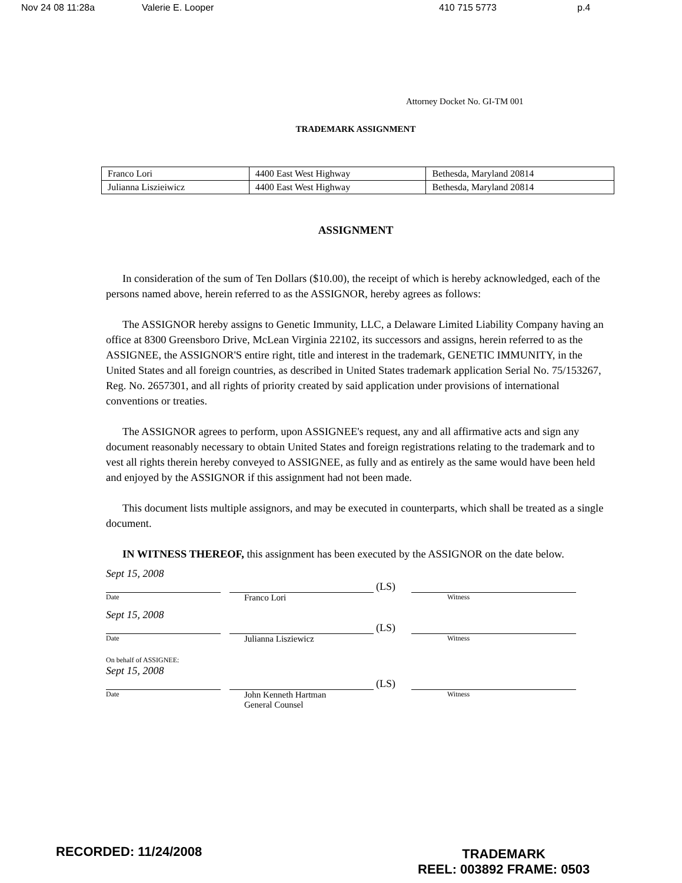Nov 24 08 11:28a Valerie E. Looper 410 715 5773 p.4
Attorney Docket No. GI-TM 001
TRADEMARK ASSIGNMENT
| Franco Lori | 4400 East West Highway | Bethesda, Maryland 20814 |
| Julianna Liszieiwicz | 4400 East West Highway | Bethesda, Maryland 20814 |
ASSIGNMENT
In consideration of the sum of Ten Dollars ($10.00), the receipt of which is hereby acknowledged, each of the persons named above, herein referred to as the ASSIGNOR, hereby agrees as follows:
The ASSIGNOR hereby assigns to Genetic Immunity, LLC, a Delaware Limited Liability Company having an office at 8300 Greensboro Drive, McLean Virginia 22102, its successors and assigns, herein referred to as the ASSIGNEE, the ASSIGNOR'S entire right, title and interest in the trademark, GENETIC IMMUNITY, in the United States and all foreign countries, as described in United States trademark application Serial No. 75/153267, Reg. No. 2657301, and all rights of priority created by said application under provisions of international conventions or treaties.
The ASSIGNOR agrees to perform, upon ASSIGNEE's request, any and all affirmative acts and sign any document reasonably necessary to obtain United States and foreign registrations relating to the trademark and to vest all rights therein hereby conveyed to ASSIGNEE, as fully and as entirely as the same would have been held and enjoyed by the ASSIGNOR if this assignment had not been made.
This document lists multiple assignors, and may be executed in counterparts, which shall be treated as a single document.
IN WITNESS THEREOF, this assignment has been executed by the ASSIGNOR on the date below.
Sept 15, 2008
(LS)
Date Franco Lori Witness
Sept 15, 2008
(LS)
Date Julianna Lisziewicz Witness
On behalf of ASSIGNEE:
Sept 15, 2008
(LS)
Date John Kenneth Hartman
General Counsel Witness
RECORDED: 11/24/2008
TRADEMARK
REEL: 003892 FRAME: 0503